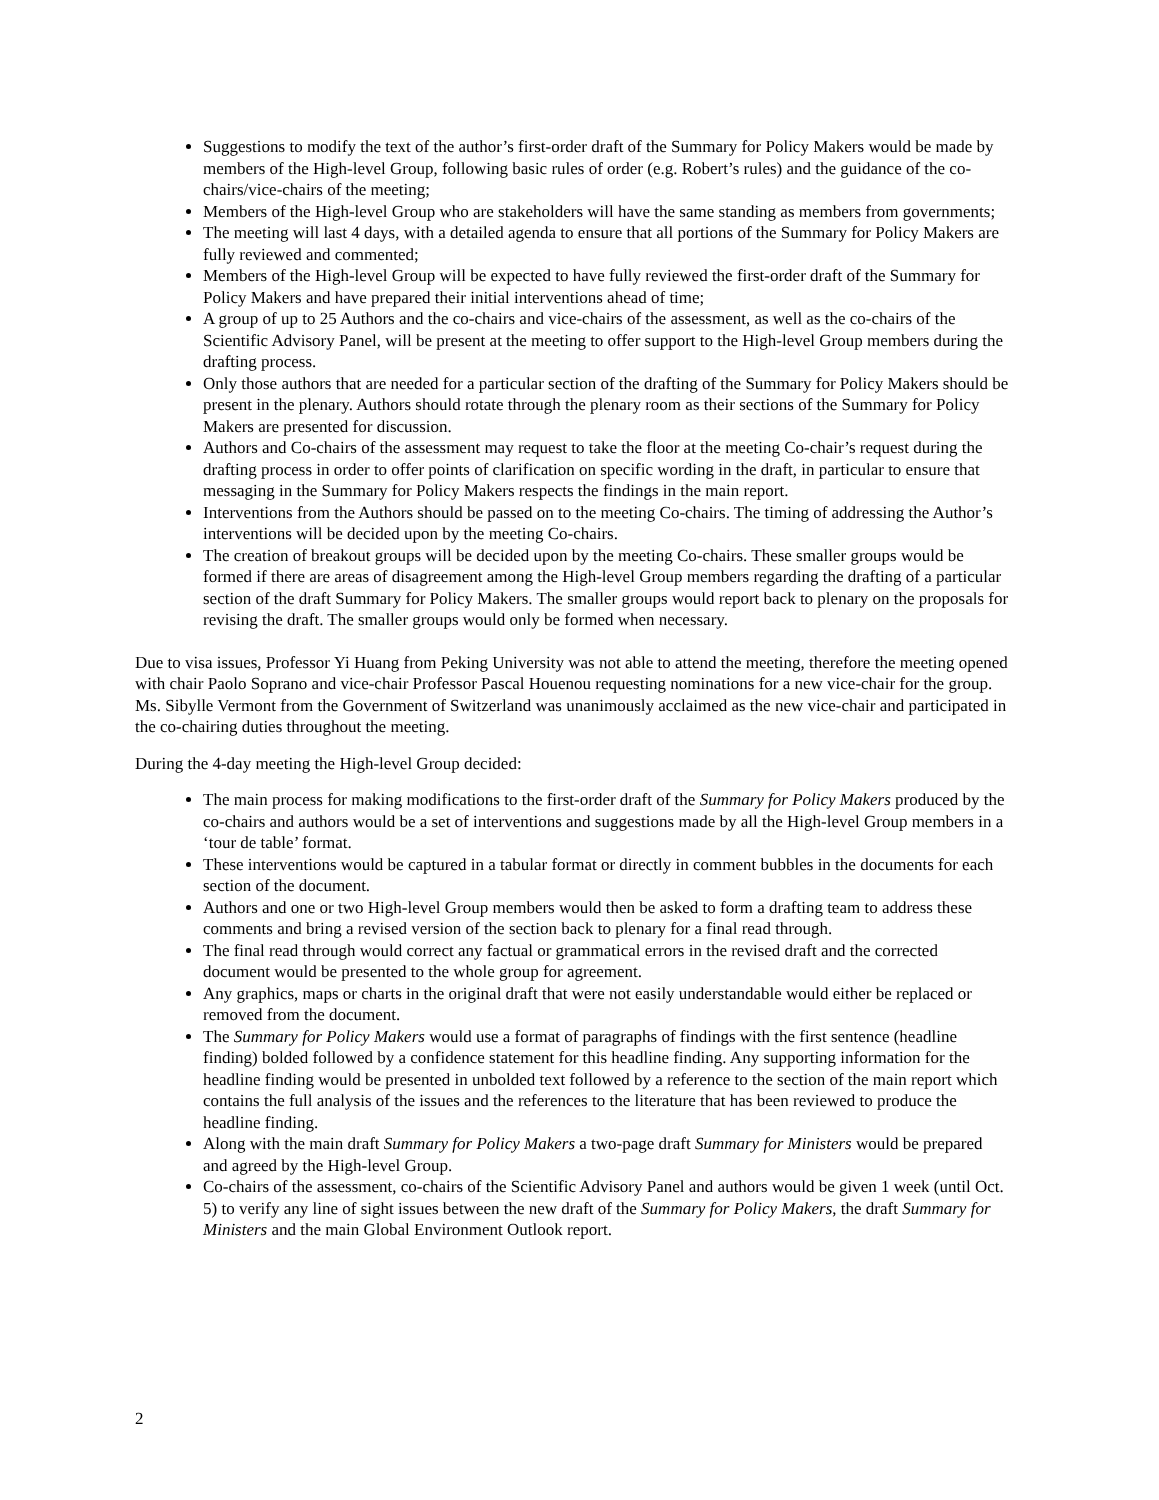Suggestions to modify the text of the author’s first-order draft of the Summary for Policy Makers would be made by members of the High-level Group, following basic rules of order (e.g. Robert’s rules) and the guidance of the co-chairs/vice-chairs of the meeting;
Members of the High-level Group who are stakeholders will have the same standing as members from governments;
The meeting will last 4 days, with a detailed agenda to ensure that all portions of the Summary for Policy Makers are fully reviewed and commented;
Members of the High-level Group will be expected to have fully reviewed the first-order draft of the Summary for Policy Makers and have prepared their initial interventions ahead of time;
A group of up to 25 Authors and the co-chairs and vice-chairs of the assessment, as well as the co-chairs of the Scientific Advisory Panel, will be present at the meeting to offer support to the High-level Group members during the drafting process.
Only those authors that are needed for a particular section of the drafting of the Summary for Policy Makers should be present in the plenary. Authors should rotate through the plenary room as their sections of the Summary for Policy Makers are presented for discussion.
Authors and Co-chairs of the assessment may request to take the floor at the meeting Co-chair’s request during the drafting process in order to offer points of clarification on specific wording in the draft, in particular to ensure that messaging in the Summary for Policy Makers respects the findings in the main report.
Interventions from the Authors should be passed on to the meeting Co-chairs. The timing of addressing the Author’s interventions will be decided upon by the meeting Co-chairs.
The creation of breakout groups will be decided upon by the meeting Co-chairs. These smaller groups would be formed if there are areas of disagreement among the High-level Group members regarding the drafting of a particular section of the draft Summary for Policy Makers. The smaller groups would report back to plenary on the proposals for revising the draft. The smaller groups would only be formed when necessary.
Due to visa issues, Professor Yi Huang from Peking University was not able to attend the meeting, therefore the meeting opened with chair Paolo Soprano and vice-chair Professor Pascal Houenou requesting nominations for a new vice-chair for the group. Ms. Sibylle Vermont from the Government of Switzerland was unanimously acclaimed as the new vice-chair and participated in the co-chairing duties throughout the meeting.
During the 4-day meeting the High-level Group decided:
The main process for making modifications to the first-order draft of the Summary for Policy Makers produced by the co-chairs and authors would be a set of interventions and suggestions made by all the High-level Group members in a ‘tour de table’ format.
These interventions would be captured in a tabular format or directly in comment bubbles in the documents for each section of the document.
Authors and one or two High-level Group members would then be asked to form a drafting team to address these comments and bring a revised version of the section back to plenary for a final read through.
The final read through would correct any factual or grammatical errors in the revised draft and the corrected document would be presented to the whole group for agreement.
Any graphics, maps or charts in the original draft that were not easily understandable would either be replaced or removed from the document.
The Summary for Policy Makers would use a format of paragraphs of findings with the first sentence (headline finding) bolded followed by a confidence statement for this headline finding. Any supporting information for the headline finding would be presented in unbolded text followed by a reference to the section of the main report which contains the full analysis of the issues and the references to the literature that has been reviewed to produce the headline finding.
Along with the main draft Summary for Policy Makers a two-page draft Summary for Ministers would be prepared and agreed by the High-level Group.
Co-chairs of the assessment, co-chairs of the Scientific Advisory Panel and authors would be given 1 week (until Oct. 5) to verify any line of sight issues between the new draft of the Summary for Policy Makers, the draft Summary for Ministers and the main Global Environment Outlook report.
2